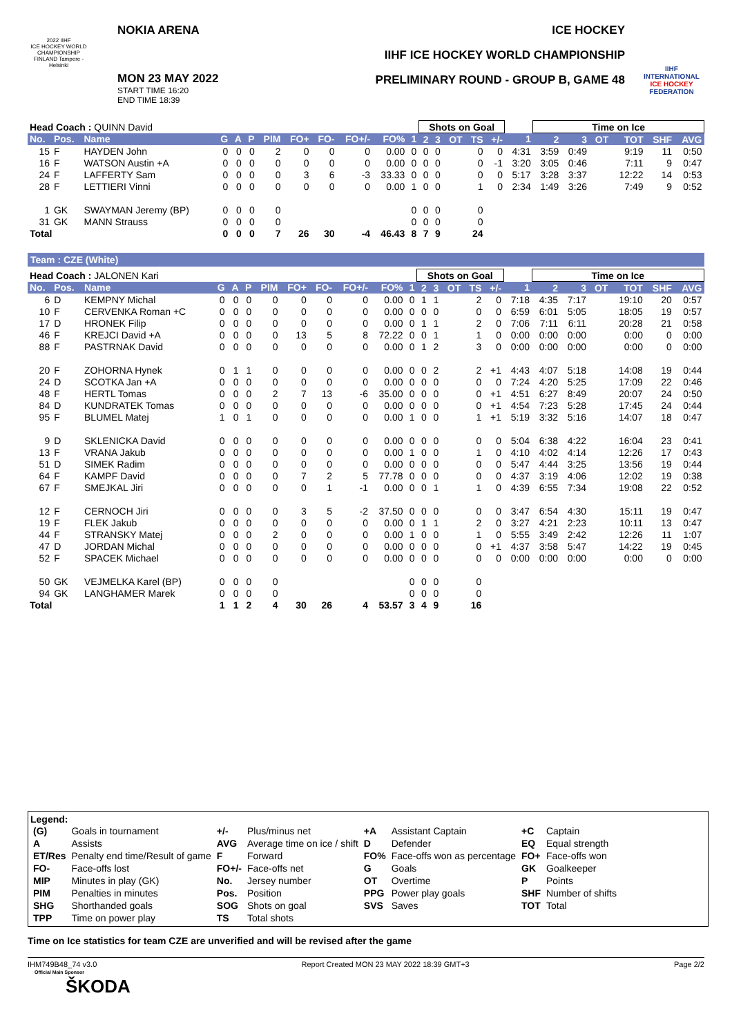2022 IIHF
ICE HOCKEY WORLD CHAMPIONSHIP FINLAND Tampere - Helsinki
NOKIA ARENA
MON 23 MAY 2022
START TIME 16:20
END TIME 18:39
ICE HOCKEY
IIHF ICE HOCKEY WORLD CHAMPIONSHIP
PRELIMINARY ROUND - GROUP B, GAME 48
IIHF
INTERNATIONAL ICE HOCKEY FEDERATION
| Head Coach : QUINN David | | | | | | | | | | | | Shots on Goal | | | | | | Time on Ice | | | | | |
| No. | Pos. | Name | G | A | P | PIM | FO+ | FO- | FO+/- | FO% | 1 | 2 | 3 | OT | TS | +/- | 1 | 2 | 3 | OT | TOT | SHF | AVG |
| 15 | F | HAYDEN John | 0 | 0 | 0 | 2 | 0 | 0 | 0 | 0.00 | 0 | 0 | 0 | | 0 | 0 | 4:31 | 3:59 | 0:49 | | 9:19 | 11 | 0:50 |
| 16 | F | WATSON Austin +A | 0 | 0 | 0 | 0 | 0 | 0 | 0 | 0.00 | 0 | 0 | 0 | | 0 | -1 | 3:20 | 3:05 | 0:46 | | 7:11 | 9 | 0:47 |
| 24 | F | LAFFERTY Sam | 0 | 0 | 0 | 0 | 3 | 6 | -3 | 33.33 | 0 | 0 | 0 | | 0 | 0 | 5:17 | 3:28 | 3:37 | | 12:22 | 14 | 0:53 |
| 28 | F | LETTIERI Vinni | 0 | 0 | 0 | 0 | 0 | 0 | 0 | 0.00 | 1 | 0 | 0 | | 1 | 0 | 2:34 | 1:49 | 3:26 | | 7:49 | 9 | 0:52 |
| 1 | GK | SWAYMAN Jeremy (BP) | 0 | 0 | 0 | 0 | | | | | 0 | 0 | 0 | | 0 | | | | | | | | |
| 31 | GK | MANN Strauss | 0 | 0 | 0 | 0 | | | | | 0 | 0 | 0 | | 0 | | | | | | | | |
| Total | | | 0 | 0 | 0 | 7 | 26 | 30 | -4 | 46.43 | 8 | 7 | 9 | | 24 | | | | | | | | |
Team : CZE (White)
| Head Coach : JALONEN Kari | | | | | | | | | | | | Shots on Goal | | | | | | Time on Ice | | | | | |
| No. | Pos. | Name | G | A | P | PIM | FO+ | FO- | FO+/- | FO% | 1 | 2 | 3 | OT | TS | +/- | 1 | 2 | 3 | OT | TOT | SHF | AVG |
| 6 | D | KEMPNY Michal | 0 | 0 | 0 | 0 | 0 | 0 | 0 | 0.00 | 0 | 1 | 1 | | 2 | 0 | 7:18 | 4:35 | 7:17 | | 19:10 | 20 | 0:57 |
| 10 | F | CERVENKA Roman +C | 0 | 0 | 0 | 0 | 0 | 0 | 0 | 0.00 | 0 | 0 | 0 | | 0 | 0 | 6:59 | 6:01 | 5:05 | | 18:05 | 19 | 0:57 |
| 17 | D | HRONEK Filip | 0 | 0 | 0 | 0 | 0 | 0 | 0 | 0.00 | 0 | 1 | 1 | | 2 | 0 | 7:06 | 7:11 | 6:11 | | 20:28 | 21 | 0:58 |
| 46 | F | KREJCI David +A | 0 | 0 | 0 | 0 | 13 | 5 | 8 | 72.22 | 0 | 0 | 1 | | 1 | 0 | 0:00 | 0:00 | 0:00 | | 0:00 | 0 | 0:00 |
| 88 | F | PASTRNAK David | 0 | 0 | 0 | 0 | 0 | 0 | 0 | 0.00 | 0 | 1 | 2 | | 3 | 0 | 0:00 | 0:00 | 0:00 | | 0:00 | 0 | 0:00 |
| 20 | F | ZOHORNA Hynek | 0 | 1 | 1 | 0 | 0 | 0 | 0 | 0.00 | 0 | 0 | 2 | | 2 | +1 | 4:43 | 4:07 | 5:18 | | 14:08 | 19 | 0:44 |
| 24 | D | SCOTKA Jan +A | 0 | 0 | 0 | 0 | 0 | 0 | 0 | 0.00 | 0 | 0 | 0 | | 0 | 0 | 7:24 | 4:20 | 5:25 | | 17:09 | 22 | 0:46 |
| 48 | F | HERTL Tomas | 0 | 0 | 0 | 2 | 7 | 13 | -6 | 35.00 | 0 | 0 | 0 | | 0 | +1 | 4:51 | 6:27 | 8:49 | | 20:07 | 24 | 0:50 |
| 84 | D | KUNDRATEK Tomas | 0 | 0 | 0 | 0 | 0 | 0 | 0 | 0.00 | 0 | 0 | 0 | | 0 | +1 | 4:54 | 7:23 | 5:28 | | 17:45 | 24 | 0:44 |
| 95 | F | BLUMEL Matej | 1 | 0 | 1 | 0 | 0 | 0 | 0 | 0.00 | 1 | 0 | 0 | | 1 | +1 | 5:19 | 3:32 | 5:16 | | 14:07 | 18 | 0:47 |
| 9 | D | SKLENICKA David | 0 | 0 | 0 | 0 | 0 | 0 | 0 | 0.00 | 0 | 0 | 0 | | 0 | 0 | 5:04 | 6:38 | 4:22 | | 16:04 | 23 | 0:41 |
| 13 | F | VRANA Jakub | 0 | 0 | 0 | 0 | 0 | 0 | 0 | 0.00 | 1 | 0 | 0 | | 1 | 0 | 4:10 | 4:02 | 4:14 | | 12:26 | 17 | 0:43 |
| 51 | D | SIMEK Radim | 0 | 0 | 0 | 0 | 0 | 0 | 0 | 0.00 | 0 | 0 | 0 | | 0 | 0 | 5:47 | 4:44 | 3:25 | | 13:56 | 19 | 0:44 |
| 64 | F | KAMPF David | 0 | 0 | 0 | 0 | 7 | 2 | 5 | 77.78 | 0 | 0 | 0 | | 0 | 0 | 4:37 | 3:19 | 4:06 | | 12:02 | 19 | 0:38 |
| 67 | F | SMEJKAL Jiri | 0 | 0 | 0 | 0 | 0 | 1 | -1 | 0.00 | 0 | 0 | 1 | | 1 | 0 | 4:39 | 6:55 | 7:34 | | 19:08 | 22 | 0:52 |
| 12 | F | CERNOCH Jiri | 0 | 0 | 0 | 0 | 3 | 5 | -2 | 37.50 | 0 | 0 | 0 | | 0 | 0 | 3:47 | 6:54 | 4:30 | | 15:11 | 19 | 0:47 |
| 19 | F | FLEK Jakub | 0 | 0 | 0 | 0 | 0 | 0 | 0 | 0.00 | 0 | 1 | 1 | | 2 | 0 | 3:27 | 4:21 | 2:23 | | 10:11 | 13 | 0:47 |
| 44 | F | STRANSKY Matej | 0 | 0 | 0 | 2 | 0 | 0 | 0 | 0.00 | 1 | 0 | 0 | | 1 | 0 | 5:55 | 3:49 | 2:42 | | 12:26 | 11 | 1:07 |
| 47 | D | JORDAN Michal | 0 | 0 | 0 | 0 | 0 | 0 | 0 | 0.00 | 0 | 0 | 0 | | 0 | +1 | 4:37 | 3:58 | 5:47 | | 14:22 | 19 | 0:45 |
| 52 | F | SPACEK Michael | 0 | 0 | 0 | 0 | 0 | 0 | 0 | 0.00 | 0 | 0 | 0 | | 0 | 0 | 0:00 | 0:00 | 0:00 | | 0:00 | 0 | 0:00 |
| 50 | GK | VEJMELKA Karel (BP) | 0 | 0 | 0 | 0 | | | | | 0 | 0 | 0 | | 0 | | | | | | | | |
| 94 | GK | LANGHAMER Marek | 0 | 0 | 0 | 0 | | | | | 0 | 0 | 0 | | 0 | | | | | | | | |
| Total | | | 1 | 1 | 2 | 4 | 30 | 26 | 4 | 53.57 | 3 | 4 | 9 | | 16 | | | | | | | | |
Legend:
| (G) | Goals in tournament | +/- | Plus/minus net | +A | Assistant Captain | +C | Captain |
| A | Assists | AVG | Average time on ice / shift | D | Defender | EQ | Equal strength |
| ET/Res | Penalty end time/Result of game | F | Forward | FO% | Face-offs won as percentage | FO+ | Face-offs won |
| FO- | Face-offs lost | FO+/- | Face-offs net | G | Goals | GK | Goalkeeper |
| MIP | Minutes in play (GK) | No. | Jersey number | OT | Overtime | P | Points |
| PIM | Penalties in minutes | Pos. | Position | PPG | Power play goals | SHF | Number of shifts |
| SHG | Shorthanded goals | SOG | Shots on goal | SVS | Saves | TOT | Total |
| TPP | Time on power play | TS | Total shots | | | | |
Time on Ice statistics for team CZE are unverified and will be revised after the game
IHM749B48_74 v3.0 Report Created MON 23 MAY 2022 18:39 GMT+3 Page 2/2
Official Main Sponsor
ŠKODA